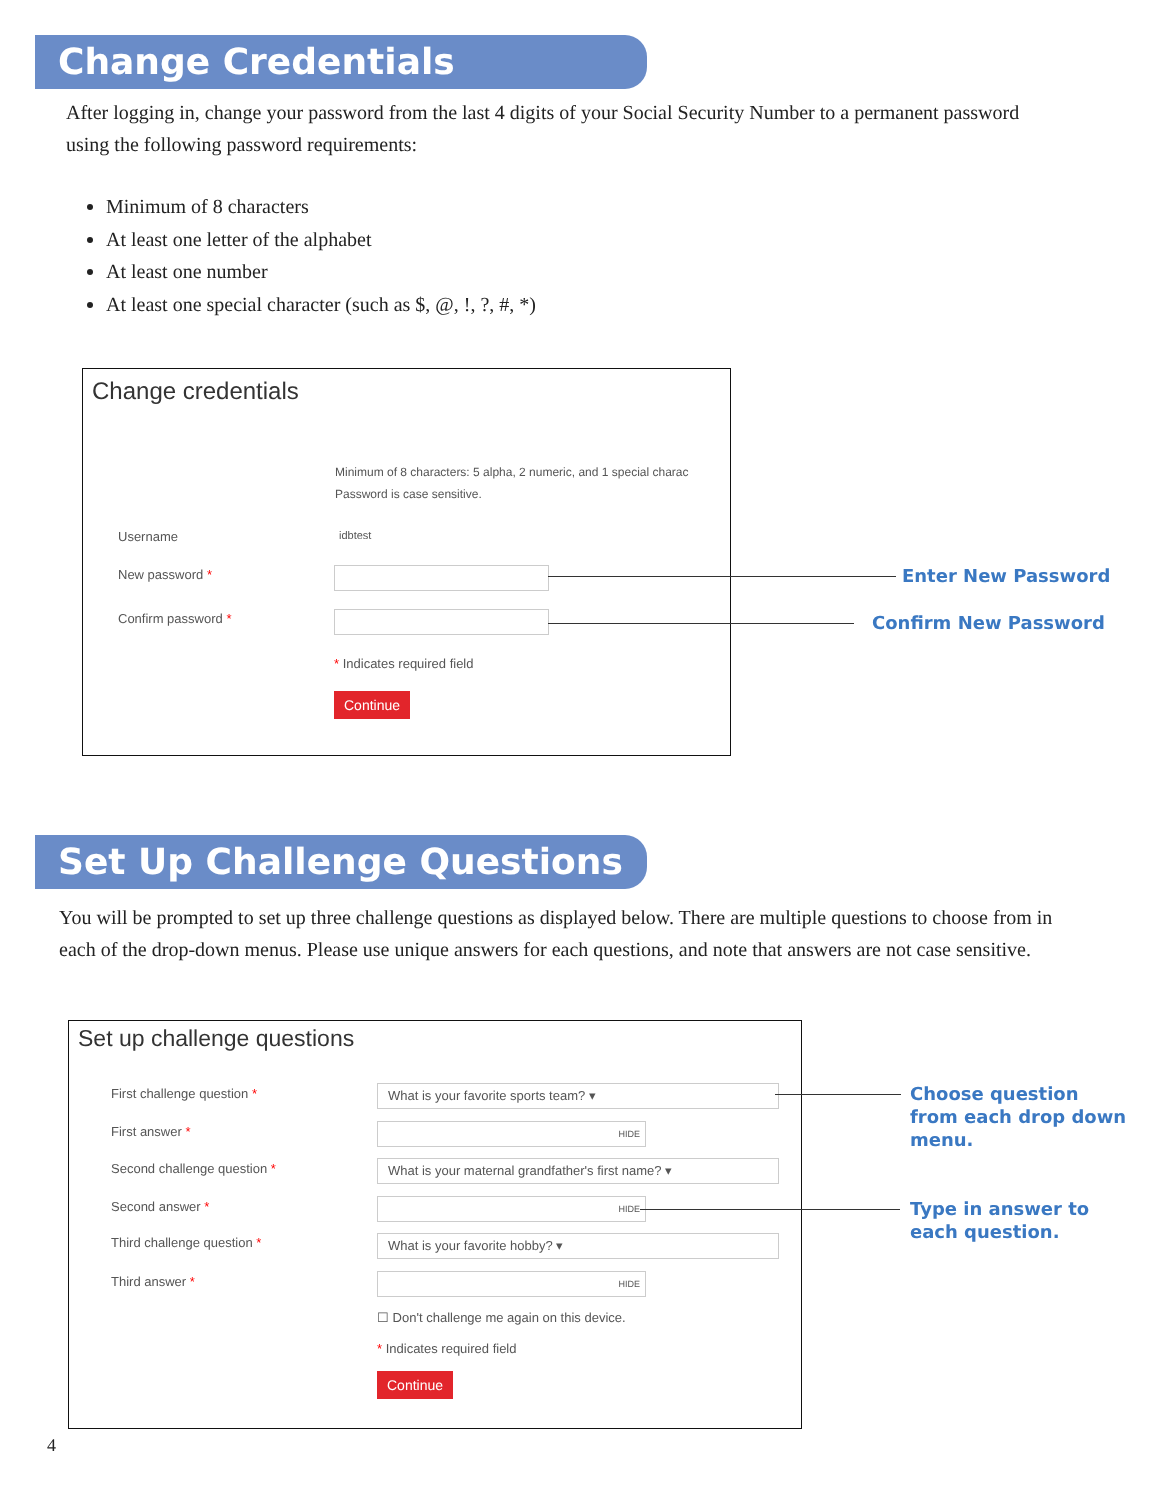Change Credentials
After logging in, change your password from the last 4 digits of your Social Security Number to a permanent password using the following password requirements:
Minimum of 8 characters
At least one letter of the alphabet
At least one number
At least one special character (such as $, @, !, ?, #, *)
Change credentials
Minimum of 8 characters: 5 alpha, 2 numeric, and 1 special charac
Password is case sensitive.
Username idbtest
New password *
Confirm password *
* Indicates required field
Continue
Enter New Password
Confirm New Password
Set Up Challenge Questions
You will be prompted to set up three challenge questions as displayed below. There are multiple questions to choose from in each of the drop-down menus. Please use unique answers for each questions, and note that answers are not case sensitive.
Set up challenge questions
First challenge question * What is your favorite sports team? ▾
First answer * HIDE
Second challenge question * What is your maternal grandfather's first name? ▾
Second answer * HIDE
Third challenge question * What is your favorite hobby? ▾
Third answer * HIDE
☐ Don't challenge me again on this device.
* Indicates required field
Continue
Choose question
from each drop down
menu.
Type in answer to
each question.
4